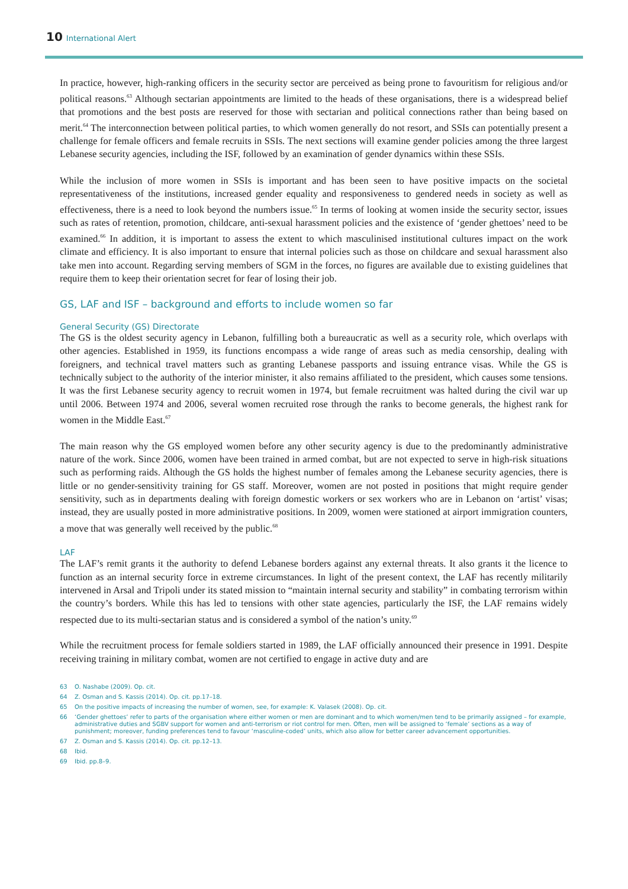10 International Alert
In practice, however, high-ranking officers in the security sector are perceived as being prone to favouritism for religious and/or political reasons.<sup>63</sup> Although sectarian appointments are limited to the heads of these organisations, there is a widespread belief that promotions and the best posts are reserved for those with sectarian and political connections rather than being based on merit.<sup>64</sup> The interconnection between political parties, to which women generally do not resort, and SSIs can potentially present a challenge for female officers and female recruits in SSIs. The next sections will examine gender policies among the three largest Lebanese security agencies, including the ISF, followed by an examination of gender dynamics within these SSIs.
While the inclusion of more women in SSIs is important and has been seen to have positive impacts on the societal representativeness of the institutions, increased gender equality and responsiveness to gendered needs in society as well as effectiveness, there is a need to look beyond the numbers issue.<sup>65</sup> In terms of looking at women inside the security sector, issues such as rates of retention, promotion, childcare, anti-sexual harassment policies and the existence of ‘gender ghettoes’ need to be examined.<sup>66</sup> In addition, it is important to assess the extent to which masculinised institutional cultures impact on the work climate and efficiency. It is also important to ensure that internal policies such as those on childcare and sexual harassment also take men into account. Regarding serving members of SGM in the forces, no figures are available due to existing guidelines that require them to keep their orientation secret for fear of losing their job.
GS, LAF and ISF – background and efforts to include women so far
General Security (GS) Directorate
The GS is the oldest security agency in Lebanon, fulfilling both a bureaucratic as well as a security role, which overlaps with other agencies. Established in 1959, its functions encompass a wide range of areas such as media censorship, dealing with foreigners, and technical travel matters such as granting Lebanese passports and issuing entrance visas. While the GS is technically subject to the authority of the interior minister, it also remains affiliated to the president, which causes some tensions. It was the first Lebanese security agency to recruit women in 1974, but female recruitment was halted during the civil war up until 2006. Between 1974 and 2006, several women recruited rose through the ranks to become generals, the highest rank for women in the Middle East.<sup>67</sup>
The main reason why the GS employed women before any other security agency is due to the predominantly administrative nature of the work. Since 2006, women have been trained in armed combat, but are not expected to serve in high-risk situations such as performing raids. Although the GS holds the highest number of females among the Lebanese security agencies, there is little or no gender-sensitivity training for GS staff. Moreover, women are not posted in positions that might require gender sensitivity, such as in departments dealing with foreign domestic workers or sex workers who are in Lebanon on ‘artist’ visas; instead, they are usually posted in more administrative positions. In 2009, women were stationed at airport immigration counters, a move that was generally well received by the public.<sup>68</sup>
LAF
The LAF’s remit grants it the authority to defend Lebanese borders against any external threats. It also grants it the licence to function as an internal security force in extreme circumstances. In light of the present context, the LAF has recently militarily intervened in Arsal and Tripoli under its stated mission to “maintain internal security and stability” in combating terrorism within the country’s borders. While this has led to tensions with other state agencies, particularly the ISF, the LAF remains widely respected due to its multi-sectarian status and is considered a symbol of the nation’s unity.<sup>69</sup>
While the recruitment process for female soldiers started in 1989, the LAF officially announced their presence in 1991. Despite receiving training in military combat, women are not certified to engage in active duty and are
63 O. Nashabe (2009). Op. cit.
64 Z. Osman and S. Kassis (2014). Op. cit. pp.17–18.
65 On the positive impacts of increasing the number of women, see, for example: K. Valasek (2008). Op. cit.
66 ‘Gender ghettoes’ refer to parts of the organisation where either women or men are dominant and to which women/men tend to be primarily assigned – for example, administrative duties and SGBV support for women and anti-terrorism or riot control for men. Often, men will be assigned to ‘female’ sections as a way of punishment; moreover, funding preferences tend to favour ‘masculine-coded’ units, which also allow for better career advancement opportunities.
67 Z. Osman and S. Kassis (2014). Op. cit. pp.12–13.
68 Ibid.
69 Ibid. pp.8–9.